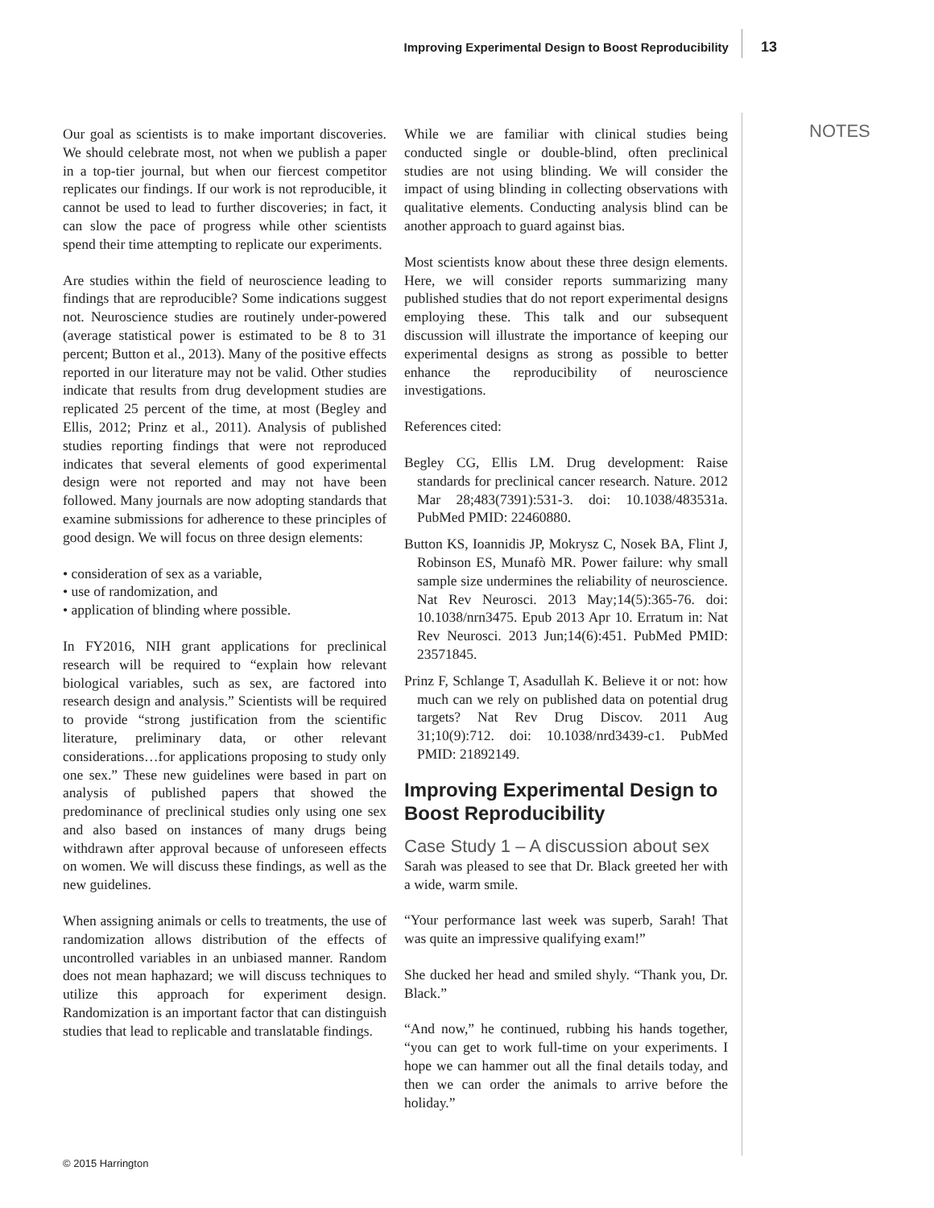Improving Experimental Design to Boost Reproducibility 13
NOTES
Our goal as scientists is to make important discoveries. We should celebrate most, not when we publish a paper in a top-tier journal, but when our fiercest competitor replicates our findings. If our work is not reproducible, it cannot be used to lead to further discoveries; in fact, it can slow the pace of progress while other scientists spend their time attempting to replicate our experiments.
Are studies within the field of neuroscience leading to findings that are reproducible? Some indications suggest not. Neuroscience studies are routinely under-powered (average statistical power is estimated to be 8 to 31 percent; Button et al., 2013). Many of the positive effects reported in our literature may not be valid. Other studies indicate that results from drug development studies are replicated 25 percent of the time, at most (Begley and Ellis, 2012; Prinz et al., 2011). Analysis of published studies reporting findings that were not reproduced indicates that several elements of good experimental design were not reported and may not have been followed. Many journals are now adopting standards that examine submissions for adherence to these principles of good design. We will focus on three design elements:
• consideration of sex as a variable,
• use of randomization, and
• application of blinding where possible.
In FY2016, NIH grant applications for preclinical research will be required to “explain how relevant biological variables, such as sex, are factored into research design and analysis.” Scientists will be required to provide “strong justification from the scientific literature, preliminary data, or other relevant considerations…for applications proposing to study only one sex.” These new guidelines were based in part on analysis of published papers that showed the predominance of preclinical studies only using one sex and also based on instances of many drugs being withdrawn after approval because of unforeseen effects on women. We will discuss these findings, as well as the new guidelines.
When assigning animals or cells to treatments, the use of randomization allows distribution of the effects of uncontrolled variables in an unbiased manner. Random does not mean haphazard; we will discuss techniques to utilize this approach for experiment design. Randomization is an important factor that can distinguish studies that lead to replicable and translatable findings.
While we are familiar with clinical studies being conducted single or double-blind, often preclinical studies are not using blinding. We will consider the impact of using blinding in collecting observations with qualitative elements. Conducting analysis blind can be another approach to guard against bias.
Most scientists know about these three design elements. Here, we will consider reports summarizing many published studies that do not report experimental designs employing these. This talk and our subsequent discussion will illustrate the importance of keeping our experimental designs as strong as possible to better enhance the reproducibility of neuroscience investigations.
References cited:
Begley CG, Ellis LM. Drug development: Raise standards for preclinical cancer research. Nature. 2012 Mar 28;483(7391):531-3. doi: 10.1038/483531a. PubMed PMID: 22460880.
Button KS, Ioannidis JP, Mokrysz C, Nosek BA, Flint J, Robinson ES, Munafò MR. Power failure: why small sample size undermines the reliability of neuroscience. Nat Rev Neurosci. 2013 May;14(5):365-76. doi: 10.1038/nrn3475. Epub 2013 Apr 10. Erratum in: Nat Rev Neurosci. 2013 Jun;14(6):451. PubMed PMID: 23571845.
Prinz F, Schlange T, Asadullah K. Believe it or not: how much can we rely on published data on potential drug targets? Nat Rev Drug Discov. 2011 Aug 31;10(9):712. doi: 10.1038/nrd3439-c1. PubMed PMID: 21892149.
Improving Experimental Design to Boost Reproducibility
Case Study 1 – A discussion about sex
Sarah was pleased to see that Dr. Black greeted her with a wide, warm smile.
“Your performance last week was superb, Sarah! That was quite an impressive qualifying exam!”
She ducked her head and smiled shyly. “Thank you, Dr. Black.”
“And now,” he continued, rubbing his hands together, “you can get to work full-time on your experiments. I hope we can hammer out all the final details today, and then we can order the animals to arrive before the holiday.”
© 2015 Harrington